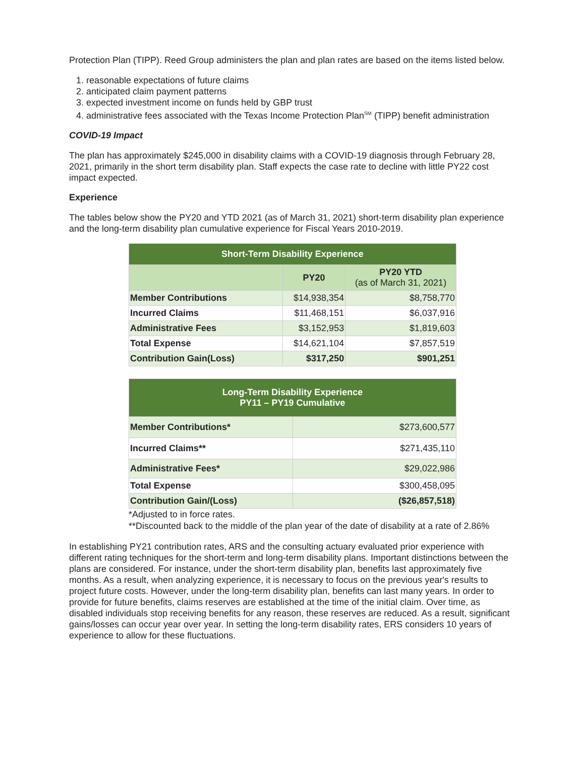Protection Plan (TIPP). Reed Group administers the plan and plan rates are based on the items listed below.
1. reasonable expectations of future claims
2. anticipated claim payment patterns
3. expected investment income on funds held by GBP trust
4. administrative fees associated with the Texas Income Protection Plan<sup>SM</sup> (TIPP) benefit administration
COVID-19 Impact
The plan has approximately $245,000 in disability claims with a COVID-19 diagnosis through February 28, 2021, primarily in the short term disability plan. Staff expects the case rate to decline with little PY22 cost impact expected.
Experience
The tables below show the PY20 and YTD 2021 (as of March 31, 2021) short-term disability plan experience and the long-term disability plan cumulative experience for Fiscal Years 2010-2019.
| Short-Term Disability Experience | | |
| --- | --- | --- |
| | PY20 | PY20 YTD (as of March 31, 2021) |
| Member Contributions | $14,938,354 | $8,758,770 |
| Incurred Claims | $11,468,151 | $6,037,916 |
| Administrative Fees | $3,152,953 | $1,819,603 |
| Total Expense | $14,621,104 | $7,857,519 |
| Contribution Gain(Loss) | $317,250 | $901,251 |
| Long-Term Disability Experience PY11 – PY19 Cumulative | |
| --- | --- |
| Member Contributions* | $273,600,577 |
| Incurred Claims** | $271,435,110 |
| Administrative Fees* | $29,022,986 |
| Total Expense | $300,458,095 |
| Contribution Gain/(Loss) | ($26,857,518) |
*Adjusted to in force rates.
**Discounted back to the middle of the plan year of the date of disability at a rate of 2.86%
In establishing PY21 contribution rates, ARS and the consulting actuary evaluated prior experience with different rating techniques for the short-term and long-term disability plans. Important distinctions between the plans are considered. For instance, under the short-term disability plan, benefits last approximately five months. As a result, when analyzing experience, it is necessary to focus on the previous year's results to project future costs. However, under the long-term disability plan, benefits can last many years. In order to provide for future benefits, claims reserves are established at the time of the initial claim. Over time, as disabled individuals stop receiving benefits for any reason, these reserves are reduced. As a result, significant gains/losses can occur year over year. In setting the long-term disability rates, ERS considers 10 years of experience to allow for these fluctuations.